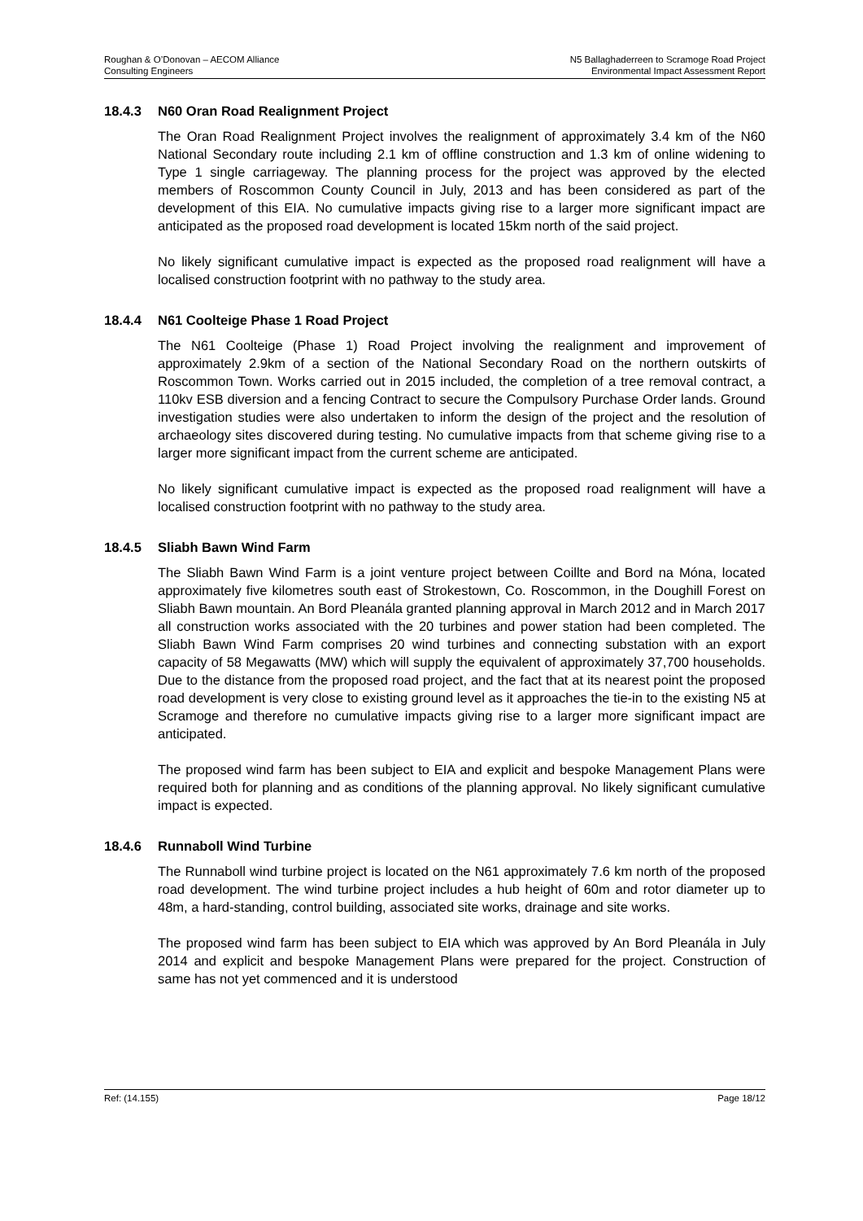Roughan & O’Donovan – AECOM Alliance
Consulting Engineers
N5 Ballaghaderreen to Scramoge Road Project
Environmental Impact Assessment Report
18.4.3 N60 Oran Road Realignment Project
The Oran Road Realignment Project involves the realignment of approximately 3.4 km of the N60 National Secondary route including 2.1 km of offline construction and 1.3 km of online widening to Type 1 single carriageway. The planning process for the project was approved by the elected members of Roscommon County Council in July, 2013 and has been considered as part of the development of this EIA. No cumulative impacts giving rise to a larger more significant impact are anticipated as the proposed road development is located 15km north of the said project.
No likely significant cumulative impact is expected as the proposed road realignment will have a localised construction footprint with no pathway to the study area.
18.4.4 N61 Coolteige Phase 1 Road Project
The N61 Coolteige (Phase 1) Road Project involving the realignment and improvement of approximately 2.9km of a section of the National Secondary Road on the northern outskirts of Roscommon Town. Works carried out in 2015 included, the completion of a tree removal contract, a 110kv ESB diversion and a fencing Contract to secure the Compulsory Purchase Order lands. Ground investigation studies were also undertaken to inform the design of the project and the resolution of archaeology sites discovered during testing. No cumulative impacts from that scheme giving rise to a larger more significant impact from the current scheme are anticipated.
No likely significant cumulative impact is expected as the proposed road realignment will have a localised construction footprint with no pathway to the study area.
18.4.5 Sliabh Bawn Wind Farm
The Sliabh Bawn Wind Farm is a joint venture project between Coillte and Bord na Móna, located approximately five kilometres south east of Strokestown, Co. Roscommon, in the Doughill Forest on Sliabh Bawn mountain. An Bord Pleanála granted planning approval in March 2012 and in March 2017 all construction works associated with the 20 turbines and power station had been completed. The Sliabh Bawn Wind Farm comprises 20 wind turbines and connecting substation with an export capacity of 58 Megawatts (MW) which will supply the equivalent of approximately 37,700 households. Due to the distance from the proposed road project, and the fact that at its nearest point the proposed road development is very close to existing ground level as it approaches the tie-in to the existing N5 at Scramoge and therefore no cumulative impacts giving rise to a larger more significant impact are anticipated.
The proposed wind farm has been subject to EIA and explicit and bespoke Management Plans were required both for planning and as conditions of the planning approval. No likely significant cumulative impact is expected.
18.4.6 Runnaboll Wind Turbine
The Runnaboll wind turbine project is located on the N61 approximately 7.6 km north of the proposed road development. The wind turbine project includes a hub height of 60m and rotor diameter up to 48m, a hard-standing, control building, associated site works, drainage and site works.
The proposed wind farm has been subject to EIA which was approved by An Bord Pleanála in July 2014 and explicit and bespoke Management Plans were prepared for the project. Construction of same has not yet commenced and it is understood
Ref: (14.155) Page 18/12